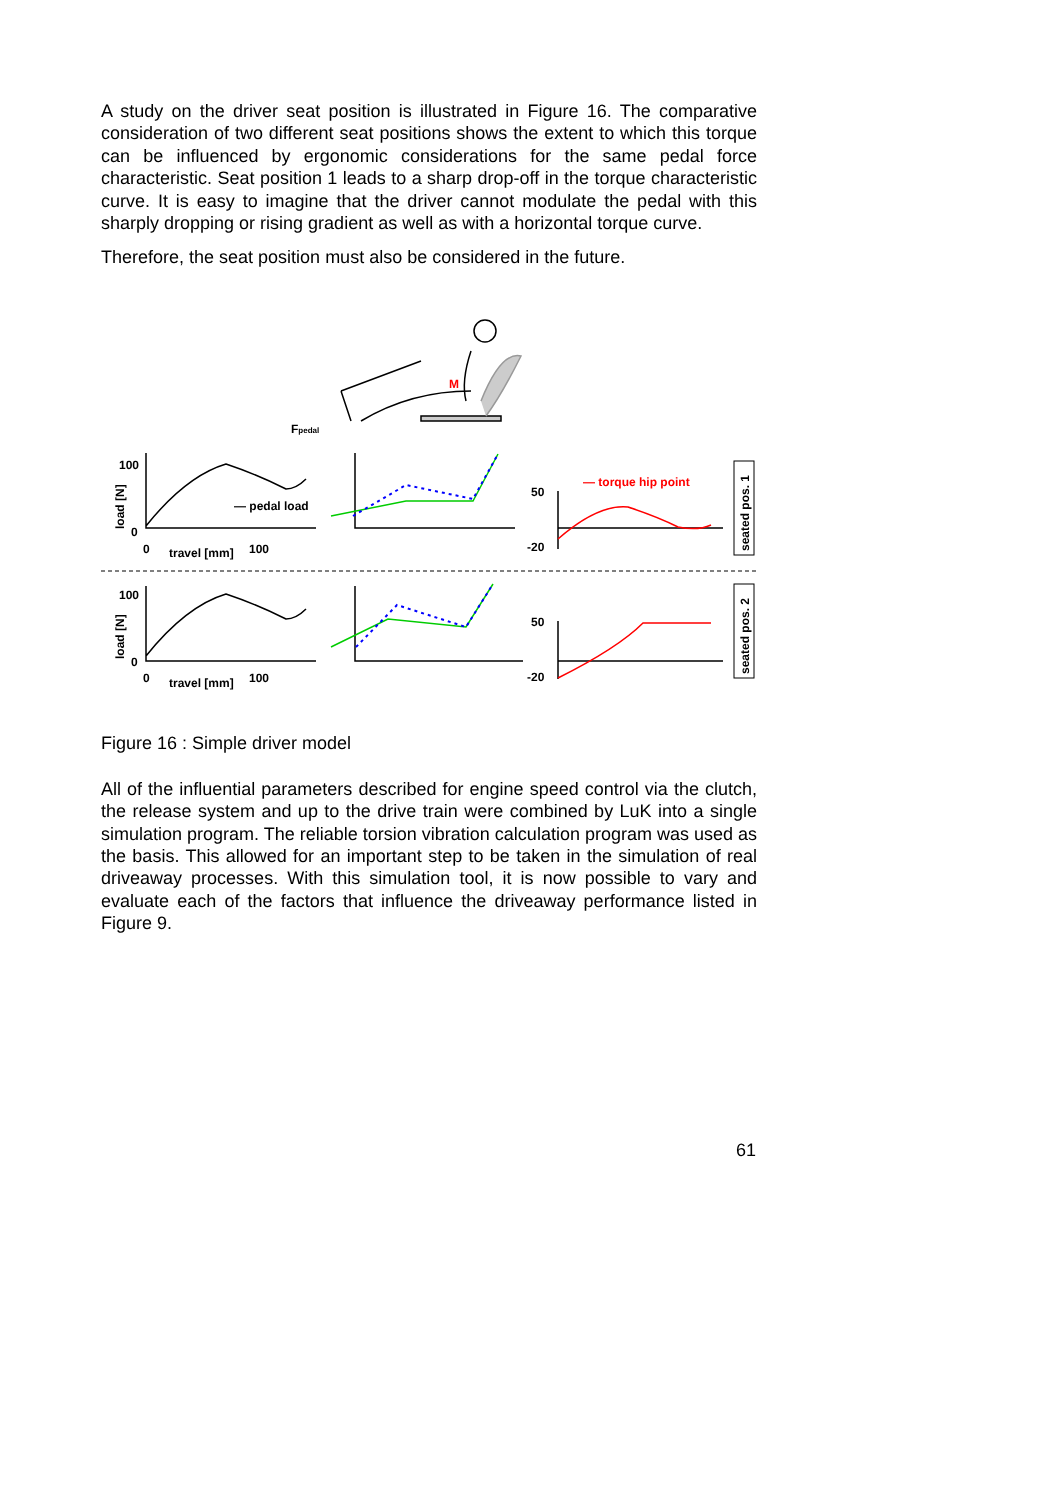A study on the driver seat position is illustrated in Figure 16. The comparative consideration of two different seat positions shows the extent to which this torque can be influenced by ergonomic considerations for the same pedal force characteristic. Seat position 1 leads to a sharp drop-off in the torque characteristic curve. It is easy to imagine that the driver cannot modulate the pedal with this sharply dropping or rising gradient as well as with a horizontal torque curve.
Therefore, the seat position must also be considered in the future.
100
0
0
travel [mm]
100
— pedal load
50
-20
— torque hip point
100
0
0
travel [mm]
100
50
-20
Fpedal
M
load [N]
load [N]
seated pos. 1
seated pos. 2
Figure 16 : Simple driver model
All of the influential parameters described for engine speed control via the clutch, the release system and up to the drive train were combined by LuK into a single simulation program. The reliable torsion vibration calculation program was used as the basis. This allowed for an important step to be taken in the simulation of real driveaway processes. With this simulation tool, it is now possible to vary and evaluate each of the factors that influence the driveaway performance listed in Figure 9.
61